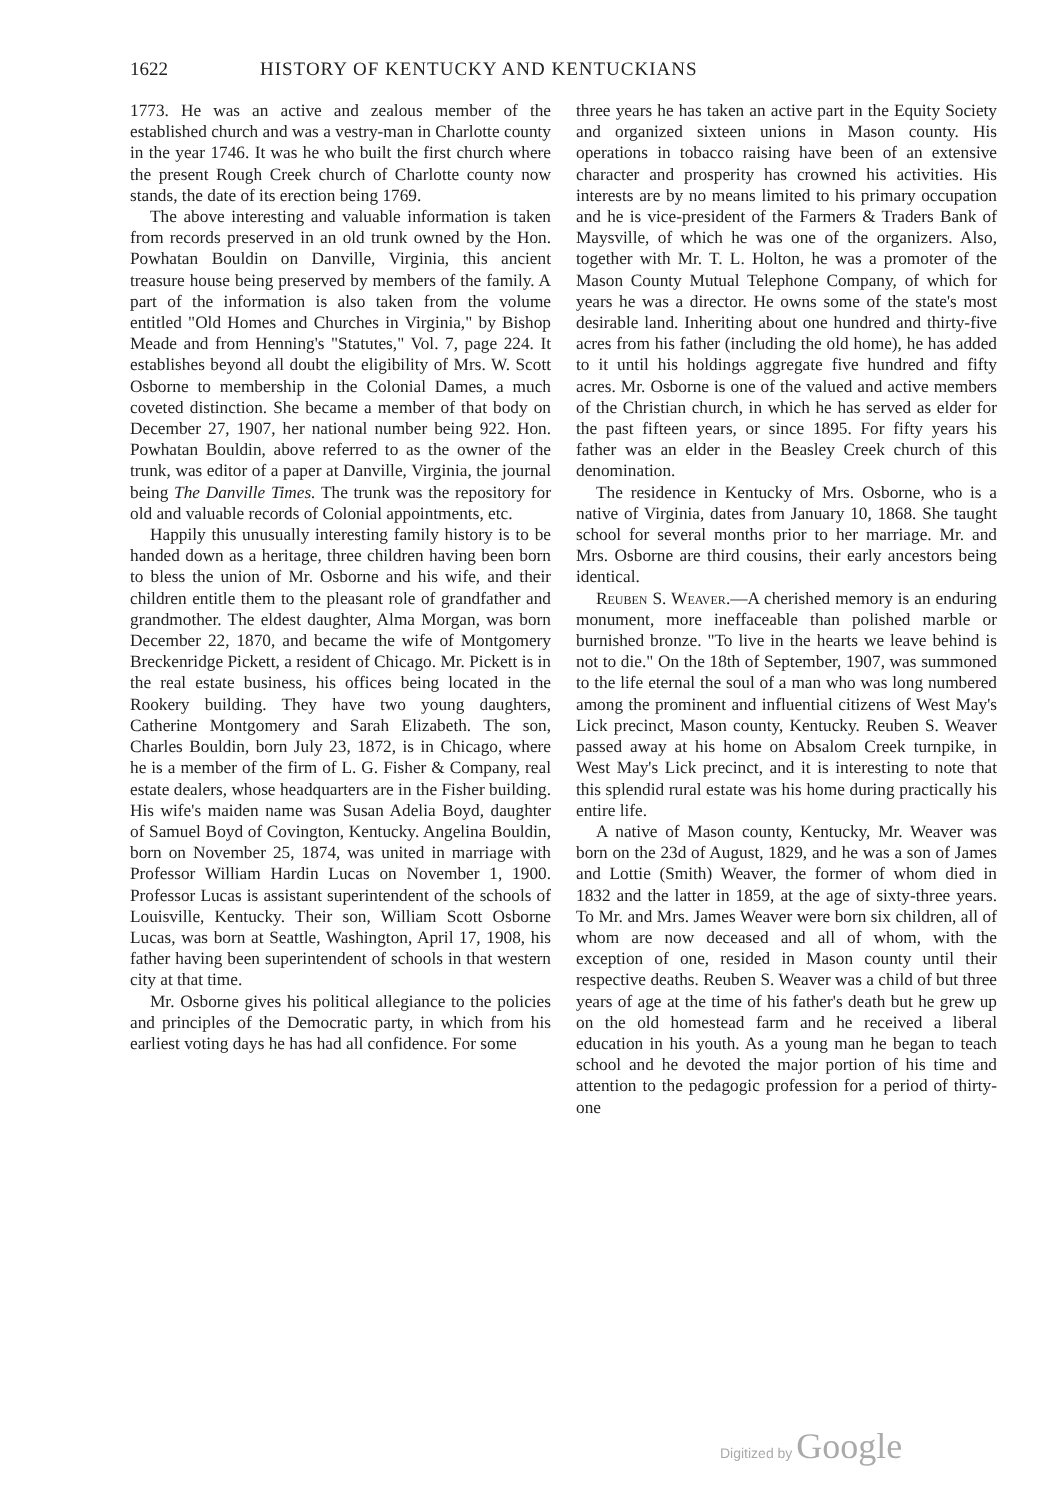1622 HISTORY OF KENTUCKY AND KENTUCKIANS
1773. He was an active and zealous member of the established church and was a vestry-man in Charlotte county in the year 1746. It was he who built the first church where the present Rough Creek church of Charlotte county now stands, the date of its erection being 1769.
The above interesting and valuable information is taken from records preserved in an old trunk owned by the Hon. Powhatan Bouldin on Danville, Virginia, this ancient treasure house being preserved by members of the family. A part of the information is also taken from the volume entitled "Old Homes and Churches in Virginia," by Bishop Meade and from Henning's "Statutes," Vol. 7, page 224. It establishes beyond all doubt the eligibility of Mrs. W. Scott Osborne to membership in the Colonial Dames, a much coveted distinction. She became a member of that body on December 27, 1907, her national number being 922. Hon. Powhatan Bouldin, above referred to as the owner of the trunk, was editor of a paper at Danville, Virginia, the journal being The Danville Times. The trunk was the repository for old and valuable records of Colonial appointments, etc.
Happily this unusually interesting family history is to be handed down as a heritage, three children having been born to bless the union of Mr. Osborne and his wife, and their children entitle them to the pleasant role of grandfather and grandmother. The eldest daughter, Alma Morgan, was born December 22, 1870, and became the wife of Montgomery Breckenridge Pickett, a resident of Chicago. Mr. Pickett is in the real estate business, his offices being located in the Rookery building. They have two young daughters, Catherine Montgomery and Sarah Elizabeth. The son, Charles Bouldin, born July 23, 1872, is in Chicago, where he is a member of the firm of L. G. Fisher & Company, real estate dealers, whose headquarters are in the Fisher building. His wife's maiden name was Susan Adelia Boyd, daughter of Samuel Boyd of Covington, Kentucky. Angelina Bouldin, born on November 25, 1874, was united in marriage with Professor William Hardin Lucas on November 1, 1900. Professor Lucas is assistant superintendent of the schools of Louisville, Kentucky. Their son, William Scott Osborne Lucas, was born at Seattle, Washington, April 17, 1908, his father having been superintendent of schools in that western city at that time.
Mr. Osborne gives his political allegiance to the policies and principles of the Democratic party, in which from his earliest voting days he has had all confidence. For some
three years he has taken an active part in the Equity Society and organized sixteen unions in Mason county. His operations in tobacco raising have been of an extensive character and prosperity has crowned his activities. His interests are by no means limited to his primary occupation and he is vice-president of the Farmers & Traders Bank of Maysville, of which he was one of the organizers. Also, together with Mr. T. L. Holton, he was a promoter of the Mason County Mutual Telephone Company, of which for years he was a director. He owns some of the state's most desirable land. Inheriting about one hundred and thirty-five acres from his father (including the old home), he has added to it until his holdings aggregate five hundred and fifty acres. Mr. Osborne is one of the valued and active members of the Christian church, in which he has served as elder for the past fifteen years, or since 1895. For fifty years his father was an elder in the Beasley Creek church of this denomination.
The residence in Kentucky of Mrs. Osborne, who is a native of Virginia, dates from January 10, 1868. She taught school for several months prior to her marriage. Mr. and Mrs. Osborne are third cousins, their early ancestors being identical.
Reuben S. Weaver.—A cherished memory is an enduring monument, more ineffaceable than polished marble or burnished bronze. "To live in the hearts we leave behind is not to die." On the 18th of September, 1907, was summoned to the life eternal the soul of a man who was long numbered among the prominent and influential citizens of West May's Lick precinct, Mason county, Kentucky. Reuben S. Weaver passed away at his home on Absalom Creek turnpike, in West May's Lick precinct, and it is interesting to note that this splendid rural estate was his home during practically his entire life.
A native of Mason county, Kentucky, Mr. Weaver was born on the 23d of August, 1829, and he was a son of James and Lottie (Smith) Weaver, the former of whom died in 1832 and the latter in 1859, at the age of sixty-three years. To Mr. and Mrs. James Weaver were born six children, all of whom are now deceased and all of whom, with the exception of one, resided in Mason county until their respective deaths. Reuben S. Weaver was a child of but three years of age at the time of his father's death but he grew up on the old homestead farm and he received a liberal education in his youth. As a young man he began to teach school and he devoted the major portion of his time and attention to the pedagogic profession for a period of thirty-one
Digitized by Google